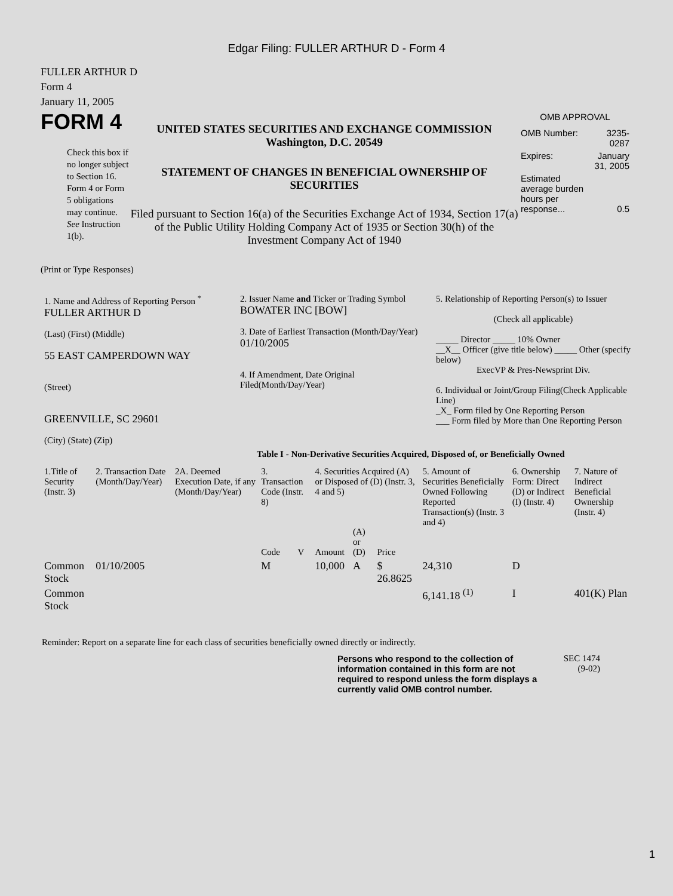Edgar Filing: FULLER ARTHUR D - Form 4
FULLER ARTHUR D
Form 4
January 11, 2005
FORM 4
Check this box if no longer subject to Section 16. Form 4 or Form 5 obligations may continue. See Instruction 1(b).
UNITED STATES SECURITIES AND EXCHANGE COMMISSION
Washington, D.C. 20549
STATEMENT OF CHANGES IN BENEFICIAL OWNERSHIP OF SECURITIES
Filed pursuant to Section 16(a) of the Securities Exchange Act of 1934, Section 17(a) of the Public Utility Holding Company Act of 1935 or Section 30(h) of the Investment Company Act of 1940
OMB APPROVAL
| OMB Number: | 3235-0287 |
| Expires: | January 31, 2005 |
| Estimated average burden hours per response... | 0.5 |
(Print or Type Responses)
| 1. Name and Address of Reporting Person <sup>*</sup> FULLER ARTHUR D (Last) (First) (Middle) 55 EAST CAMPERDOWN WAY (Street) GREENVILLE, SC 29601 (City) (State) (Zip) | 2. Issuer Name and Ticker or Trading Symbol BOWATER INC [BOW] 3. Date of Earliest Transaction (Month/Day/Year) 01/10/2005 4. If Amendment, Date Original Filed(Month/Day/Year) | 5. Relationship of Reporting Person(s) to Issuer (Check all applicable) _____ Director _____ 10% Owner __X__ Officer (give title below) _____ Other (specify below) ExecVP & Pres-Newsprint Div. 6. Individual or Joint/Group Filing(Check Applicable Line) _X_ Form filed by One Reporting Person ___ Form filed by More than One Reporting Person |
Table I - Non-Derivative Securities Acquired, Disposed of, or Beneficially Owned
| 1.Title of Security (Instr. 3) | 2. Transaction Date (Month/Day/Year) | 2A. Deemed Execution Date, if any (Month/Day/Year) | 3. Transaction Code (Instr. 8) | | 4. Securities Acquired (A) or Disposed of (D) (Instr. 3, 4 and 5) | | | 5. Amount of Securities Beneficially Owned Following Reported Transaction(s) (Instr. 3 and 4) | 6. Ownership Form: Direct (D) or Indirect (I) (Instr. 4) | 7. Nature of Indirect Beneficial Ownership (Instr. 4) |
| --- | --- | --- | --- | --- | --- | --- | --- | --- | --- | --- |
| | | | Code | V | Amount | (A) or (D) | Price | | | |
| Common Stock | 01/10/2005 | | M | | 10,000 | A | $ 26.8625 | 24,310 | D | |
| Common Stock | | | | | | | | 6,141.18 <sup>(1)</sup> | I | 401(K) Plan |
Reminder: Report on a separate line for each class of securities beneficially owned directly or indirectly.
Persons who respond to the collection of information contained in this form are not required to respond unless the form displays a currently valid OMB control number.
SEC 1474
(9-02)
1